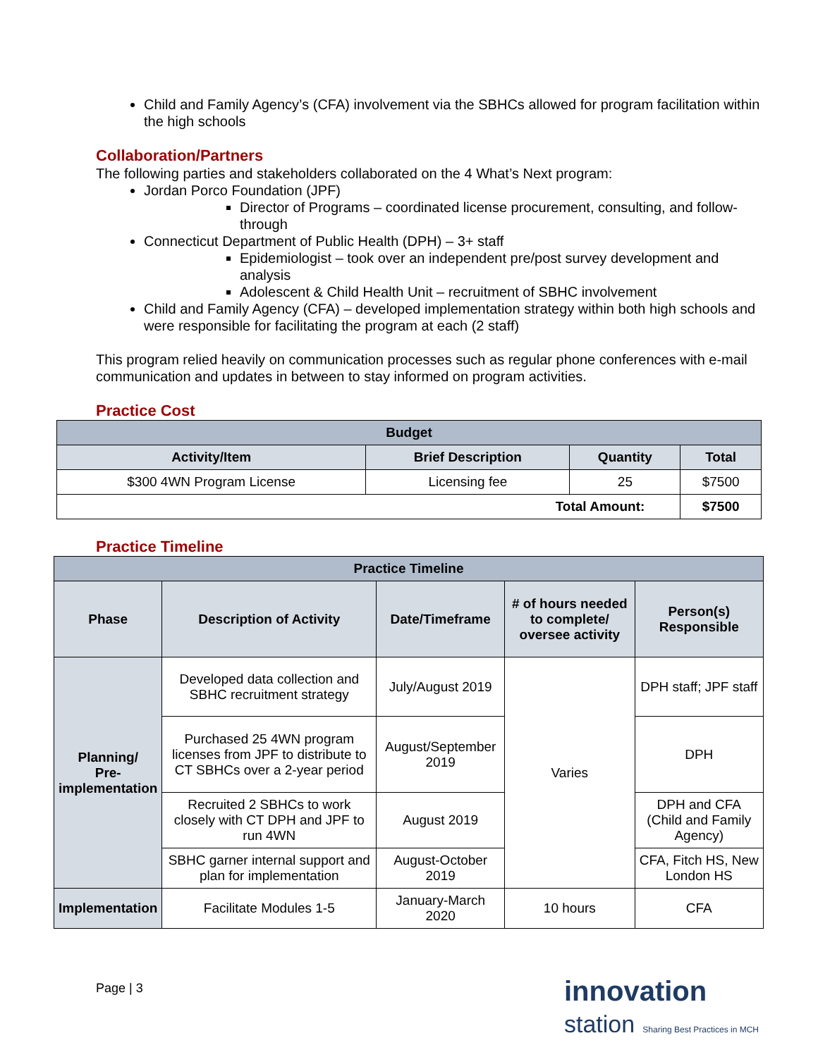Child and Family Agency’s (CFA) involvement via the SBHCs allowed for program facilitation within the high schools
Collaboration/Partners
The following parties and stakeholders collaborated on the 4 What’s Next program:
Jordan Porco Foundation (JPF)
Director of Programs – coordinated license procurement, consulting, and follow-through
Connecticut Department of Public Health (DPH) – 3+ staff
Epidemiologist – took over an independent pre/post survey development and analysis
Adolescent & Child Health Unit – recruitment of SBHC involvement
Child and Family Agency (CFA) – developed implementation strategy within both high schools and were responsible for facilitating the program at each (2 staff)
This program relied heavily on communication processes such as regular phone conferences with e-mail communication and updates in between to stay informed on program activities.
Practice Cost
| Budget | | | |
| --- | --- | --- | --- |
| Activity/Item | Brief Description | Quantity | Total |
| $300 4WN Program License | Licensing fee | 25 | $7500 |
| Total Amount: | | | $7500 |
Practice Timeline
| Practice Timeline | | | | |
| --- | --- | --- | --- | --- |
| Phase | Description of Activity | Date/Timeframe | # of hours needed to complete/ oversee activity | Person(s) Responsible |
| Planning/ Pre- implementation | Developed data collection and SBHC recruitment strategy | July/August 2019 | Varies | DPH staff; JPF staff |
| | Purchased 25 4WN program licenses from JPF to distribute to CT SBHCs over a 2-year period | August/September 2019 | | DPH |
| | Recruited 2 SBHCs to work closely with CT DPH and JPF to run 4WN | August 2019 | | DPH and CFA (Child and Family Agency) |
| | SBHC garner internal support and plan for implementation | August-October 2019 | | CFA, Fitch HS, New London HS |
| Implementation | Facilitate Modules 1-5 | January-March 2020 | 10 hours | CFA |
Page | 3
innovation
station Sharing Best Practices in MCH